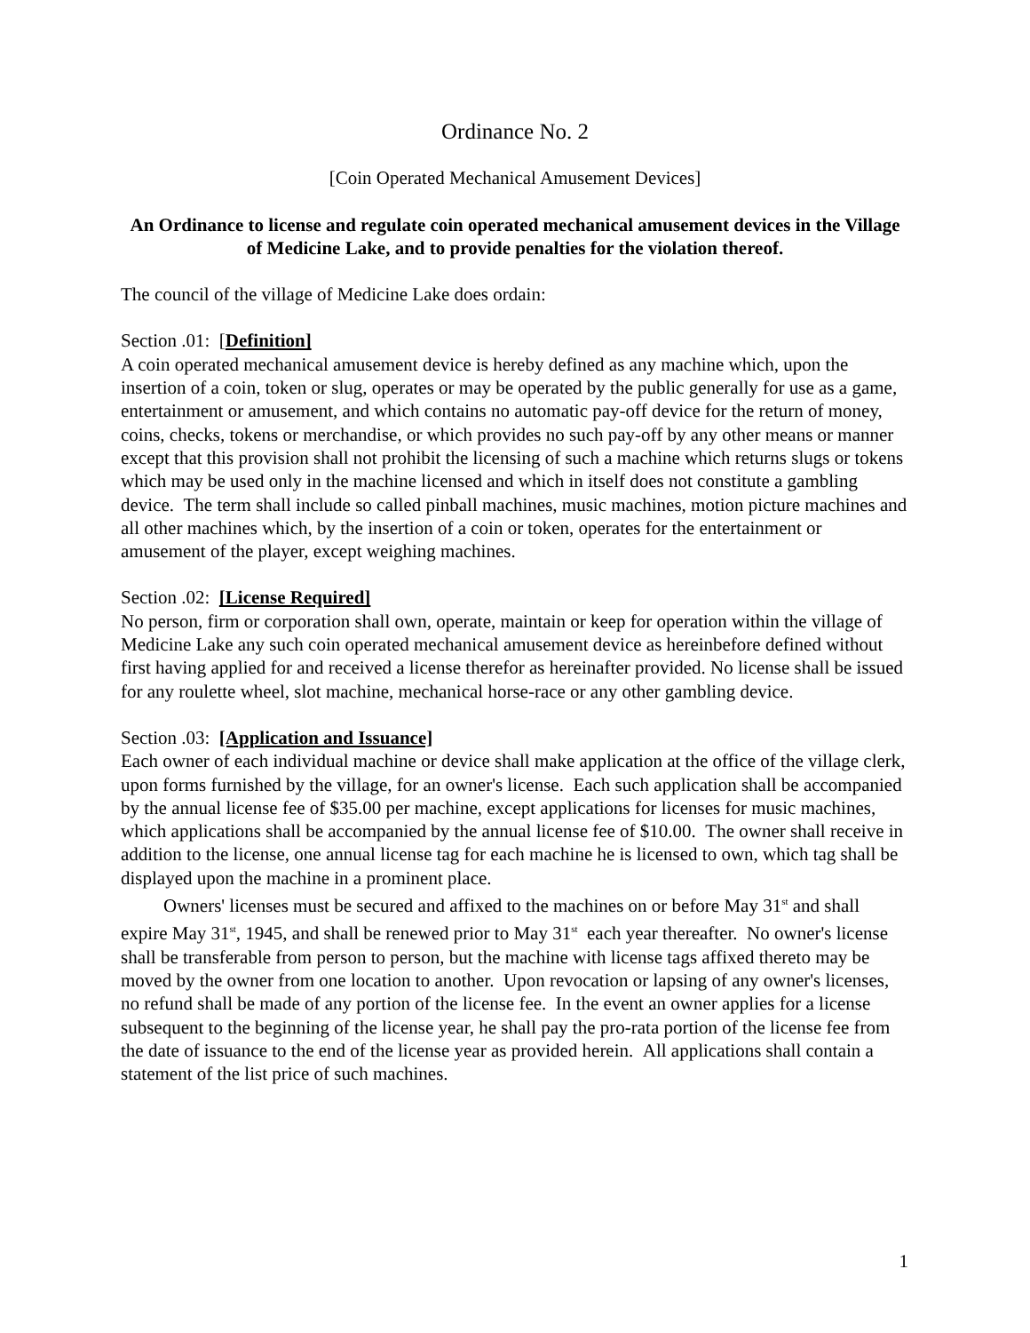Ordinance No. 2
[Coin Operated Mechanical Amusement Devices]
An Ordinance to license and regulate coin operated mechanical amusement devices in the Village of Medicine Lake, and to provide penalties for the violation thereof.
The council of the village of Medicine Lake does ordain:
Section .01: [Definition]
A coin operated mechanical amusement device is hereby defined as any machine which, upon the insertion of a coin, token or slug, operates or may be operated by the public generally for use as a game, entertainment or amusement, and which contains no automatic pay-off device for the return of money, coins, checks, tokens or merchandise, or which provides no such pay-off by any other means or manner except that this provision shall not prohibit the licensing of such a machine which returns slugs or tokens which may be used only in the machine licensed and which in itself does not constitute a gambling device. The term shall include so called pinball machines, music machines, motion picture machines and all other machines which, by the insertion of a coin or token, operates for the entertainment or amusement of the player, except weighing machines.
Section .02: [License Required]
No person, firm or corporation shall own, operate, maintain or keep for operation within the village of Medicine Lake any such coin operated mechanical amusement device as hereinbefore defined without first having applied for and received a license therefor as hereinafter provided. No license shall be issued for any roulette wheel, slot machine, mechanical horse-race or any other gambling device.
Section .03: [Application and Issuance]
Each owner of each individual machine or device shall make application at the office of the village clerk, upon forms furnished by the village, for an owner's license. Each such application shall be accompanied by the annual license fee of $35.00 per machine, except applications for licenses for music machines, which applications shall be accompanied by the annual license fee of $10.00. The owner shall receive in addition to the license, one annual license tag for each machine he is licensed to own, which tag shall be displayed upon the machine in a prominent place.
Owners' licenses must be secured and affixed to the machines on or before May 31<sup>st</sup> and shall expire May 31<sup>st</sup>, 1945, and shall be renewed prior to May 31<sup>st</sup> each year thereafter. No owner's license shall be transferable from person to person, but the machine with license tags affixed thereto may be moved by the owner from one location to another. Upon revocation or lapsing of any owner's licenses, no refund shall be made of any portion of the license fee. In the event an owner applies for a license subsequent to the beginning of the license year, he shall pay the pro-rata portion of the license fee from the date of issuance to the end of the license year as provided herein. All applications shall contain a statement of the list price of such machines.
1